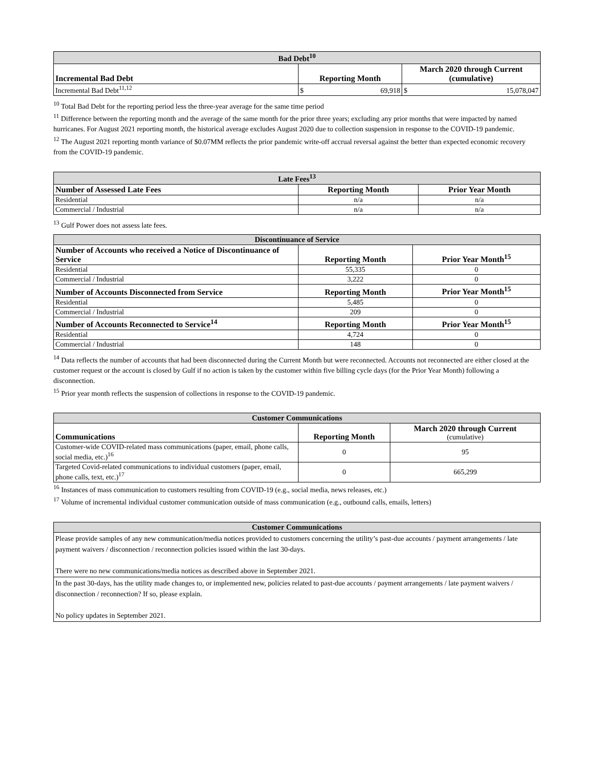| Bad Debt<sup>10</sup> | | | |
| --- | --- | --- | --- |
| Incremental Bad Debt | Reporting Month | | March 2020 through Current (cumulative) |
| Incremental Bad Debt<sup>11,12</sup> | $ | 69,918 | $ 15,078,047 |
<sup>10</sup> Total Bad Debt for the reporting period less the three-year average for the same time period
<sup>11</sup> Difference between the reporting month and the average of the same month for the prior three years; excluding any prior months that were impacted by named hurricanes. For August 2021 reporting month, the historical average excludes August 2020 due to collection suspension in response to the COVID-19 pandemic.
<sup>12</sup> The August 2021 reporting month variance of $0.07MM reflects the prior pandemic write-off accrual reversal against the better than expected economic recovery from the COVID-19 pandemic.
| Late Fees<sup>13</sup> | | |
| --- | --- | --- |
| Number of Assessed Late Fees | Reporting Month | Prior Year Month |
| Residential | n/a | n/a |
| Commercial / Industrial | n/a | n/a |
<sup>13</sup> Gulf Power does not assess late fees.
| Discontinuance of Service | | |
| --- | --- | --- |
| Number of Accounts who received a Notice of Discontinuance of Service | Reporting Month | Prior Year Month<sup>15</sup> |
| Residential | 55,335 | 0 |
| Commercial / Industrial | 3,222 | 0 |
| Number of Accounts Disconnected from Service | Reporting Month | Prior Year Month<sup>15</sup> |
| Residential | 5,485 | 0 |
| Commercial / Industrial | 209 | 0 |
| Number of Accounts Reconnected to Service<sup>14</sup> | Reporting Month | Prior Year Month<sup>15</sup> |
| Residential | 4,724 | 0 |
| Commercial / Industrial | 148 | 0 |
<sup>14</sup> Data reflects the number of accounts that had been disconnected during the Current Month but were reconnected. Accounts not reconnected are either closed at the customer request or the account is closed by Gulf if no action is taken by the customer within five billing cycle days (for the Prior Year Month) following a disconnection.
<sup>15</sup> Prior year month reflects the suspension of collections in response to the COVID-19 pandemic.
| Customer Communications | | |
| --- | --- | --- |
| Communications | Reporting Month | March 2020 through Current (cumulative) |
| Customer-wide COVID-related mass communications (paper, email, phone calls, social media, etc.)<sup>16</sup> | 0 | 95 |
| Targeted Covid-related communications to individual customers (paper, email, phone calls, text, etc.)<sup>17</sup> | 0 | 665,299 |
<sup>16</sup> Instances of mass communication to customers resulting from COVID-19 (e.g., social media, news releases, etc.)
<sup>17</sup> Volume of incremental individual customer communication outside of mass communication (e.g., outbound calls, emails, letters)
| Customer Communications |
| --- |
| Please provide samples of any new communication/media notices provided to customers concerning the utility’s past-due accounts / payment arrangements / late payment waivers / disconnection / reconnection policies issued within the last 30-days. There were no new communications/media notices as described above in September 2021. |
| In the past 30-days, has the utility made changes to, or implemented new, policies related to past-due accounts / payment arrangements / late payment waivers / disconnection / reconnection? If so, please explain. No policy updates in September 2021. |